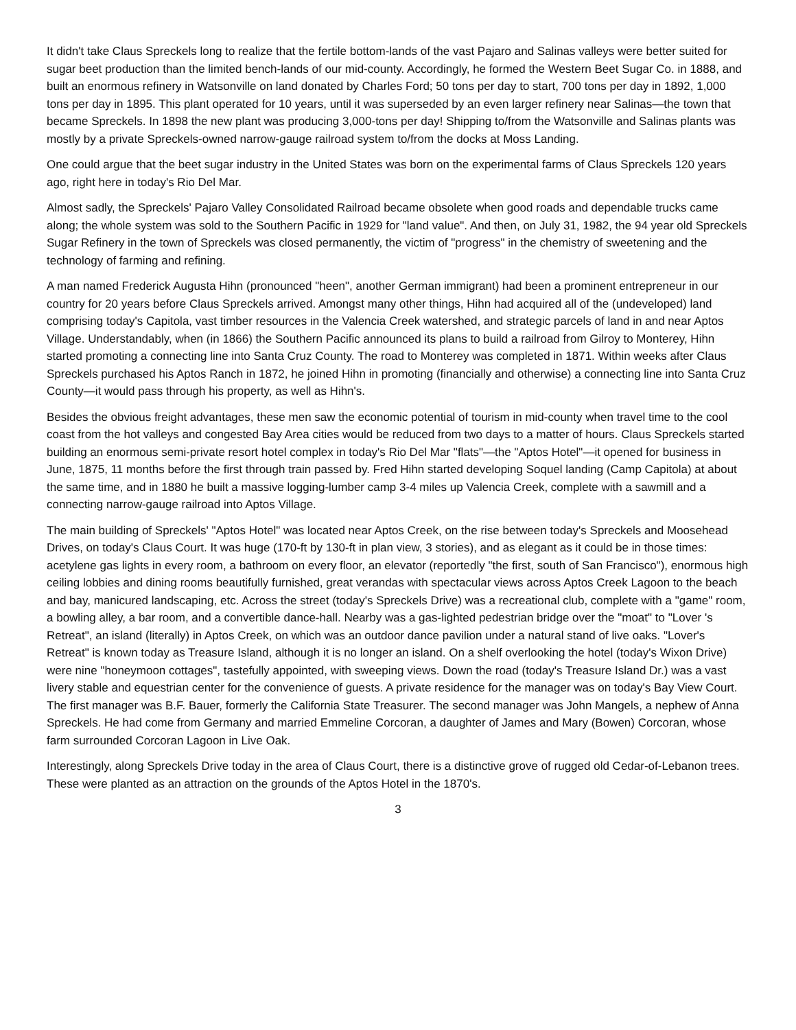It didn't take Claus Spreckels long to realize that the fertile bottom-lands of the vast Pajaro and Salinas valleys were better suited for sugar beet production than the limited bench-lands of our mid-county. Accordingly, he formed the Western Beet Sugar Co. in 1888, and built an enormous refinery in Watsonville on land donated by Charles Ford; 50 tons per day to start, 700 tons per day in 1892, 1,000 tons per day in 1895. This plant operated for 10 years, until it was superseded by an even larger refinery near Salinas—the town that became Spreckels. In 1898 the new plant was producing 3,000-tons per day! Shipping to/from the Watsonville and Salinas plants was mostly by a private Spreckels-owned narrow-gauge railroad system to/from the docks at Moss Landing.
One could argue that the beet sugar industry in the United States was born on the experimental farms of Claus Spreckels 120 years ago, right here in today's Rio Del Mar.
Almost sadly, the Spreckels' Pajaro Valley Consolidated Railroad became obsolete when good roads and dependable trucks came along; the whole system was sold to the Southern Pacific in 1929 for "land value". And then, on July 31, 1982, the 94 year old Spreckels Sugar Refinery in the town of Spreckels was closed permanently, the victim of "progress" in the chemistry of sweetening and the technology of farming and refining.
A man named Frederick Augusta Hihn (pronounced "heen", another German immigrant) had been a prominent entrepreneur in our country for 20 years before Claus Spreckels arrived. Amongst many other things, Hihn had acquired all of the (undeveloped) land comprising today's Capitola, vast timber resources in the Valencia Creek watershed, and strategic parcels of land in and near Aptos Village. Understandably, when (in 1866) the Southern Pacific announced its plans to build a railroad from Gilroy to Monterey, Hihn started promoting a connecting line into Santa Cruz County. The road to Monterey was completed in 1871. Within weeks after Claus Spreckels purchased his Aptos Ranch in 1872, he joined Hihn in promoting (financially and otherwise) a connecting line into Santa Cruz County—it would pass through his property, as well as Hihn's.
Besides the obvious freight advantages, these men saw the economic potential of tourism in mid-county when travel time to the cool coast from the hot valleys and congested Bay Area cities would be reduced from two days to a matter of hours. Claus Spreckels started building an enormous semi-private resort hotel complex in today's Rio Del Mar "flats"—the "Aptos Hotel"—it opened for business in June, 1875, 11 months before the first through train passed by. Fred Hihn started developing Soquel landing (Camp Capitola) at about the same time, and in 1880 he built a massive logging-lumber camp 3-4 miles up Valencia Creek, complete with a sawmill and a connecting narrow-gauge railroad into Aptos Village.
The main building of Spreckels' "Aptos Hotel" was located near Aptos Creek, on the rise between today's Spreckels and Moosehead Drives, on today's Claus Court. It was huge (170-ft by 130-ft in plan view, 3 stories), and as elegant as it could be in those times: acetylene gas lights in every room, a bathroom on every floor, an elevator (reportedly "the first, south of San Francisco"), enormous high ceiling lobbies and dining rooms beautifully furnished, great verandas with spectacular views across Aptos Creek Lagoon to the beach and bay, manicured landscaping, etc. Across the street (today's Spreckels Drive) was a recreational club, complete with a "game" room, a bowling alley, a bar room, and a convertible dance-hall. Nearby was a gas-lighted pedestrian bridge over the "moat" to "Lover 's Retreat", an island (literally) in Aptos Creek, on which was an outdoor dance pavilion under a natural stand of live oaks. "Lover's Retreat" is known today as Treasure Island, although it is no longer an island. On a shelf overlooking the hotel (today's Wixon Drive) were nine "honeymoon cottages", tastefully appointed, with sweeping views. Down the road (today's Treasure Island Dr.) was a vast livery stable and equestrian center for the convenience of guests. A private residence for the manager was on today's Bay View Court. The first manager was B.F. Bauer, formerly the California State Treasurer. The second manager was John Mangels, a nephew of Anna Spreckels. He had come from Germany and married Emmeline Corcoran, a daughter of James and Mary (Bowen) Corcoran, whose farm surrounded Corcoran Lagoon in Live Oak.
Interestingly, along Spreckels Drive today in the area of Claus Court, there is a distinctive grove of rugged old Cedar-of-Lebanon trees. These were planted as an attraction on the grounds of the Aptos Hotel in the 1870's.
3